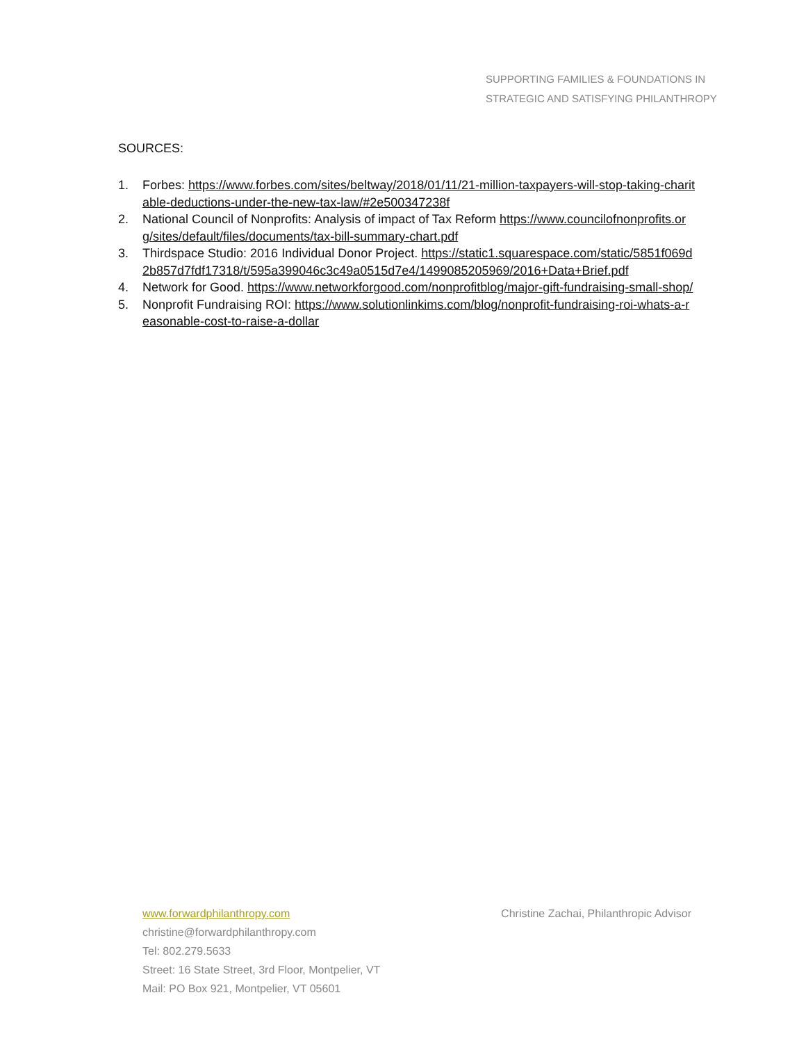SUPPORTING FAMILIES & FOUNDATIONS IN
STRATEGIC AND SATISFYING PHILANTHROPY
SOURCES:
1. Forbes: https://www.forbes.com/sites/beltway/2018/01/11/21-million-taxpayers-will-stop-taking-charitable-deductions-under-the-new-tax-law/#2e500347238f
2. National Council of Nonprofits: Analysis of impact of Tax Reform https://www.councilofnonprofits.org/sites/default/files/documents/tax-bill-summary-chart.pdf
3. Thirdspace Studio: 2016 Individual Donor Project. https://static1.squarespace.com/static/5851f069d2b857d7fdf17318/t/595a399046c3c49a0515d7e4/1499085205969/2016+Data+Brief.pdf
4. Network for Good. https://www.networkforgood.com/nonprofitblog/major-gift-fundraising-small-shop/
5. Nonprofit Fundraising ROI: https://www.solutionlinkims.com/blog/nonprofit-fundraising-roi-whats-a-reasonable-cost-to-raise-a-dollar
www.forwardphilanthropy.com Christine Zachai, Philanthropic Advisor
christine@forwardphilanthropy.com
Tel: 802.279.5633
Street: 16 State Street, 3rd Floor, Montpelier, VT
Mail: PO Box 921, Montpelier, VT 05601